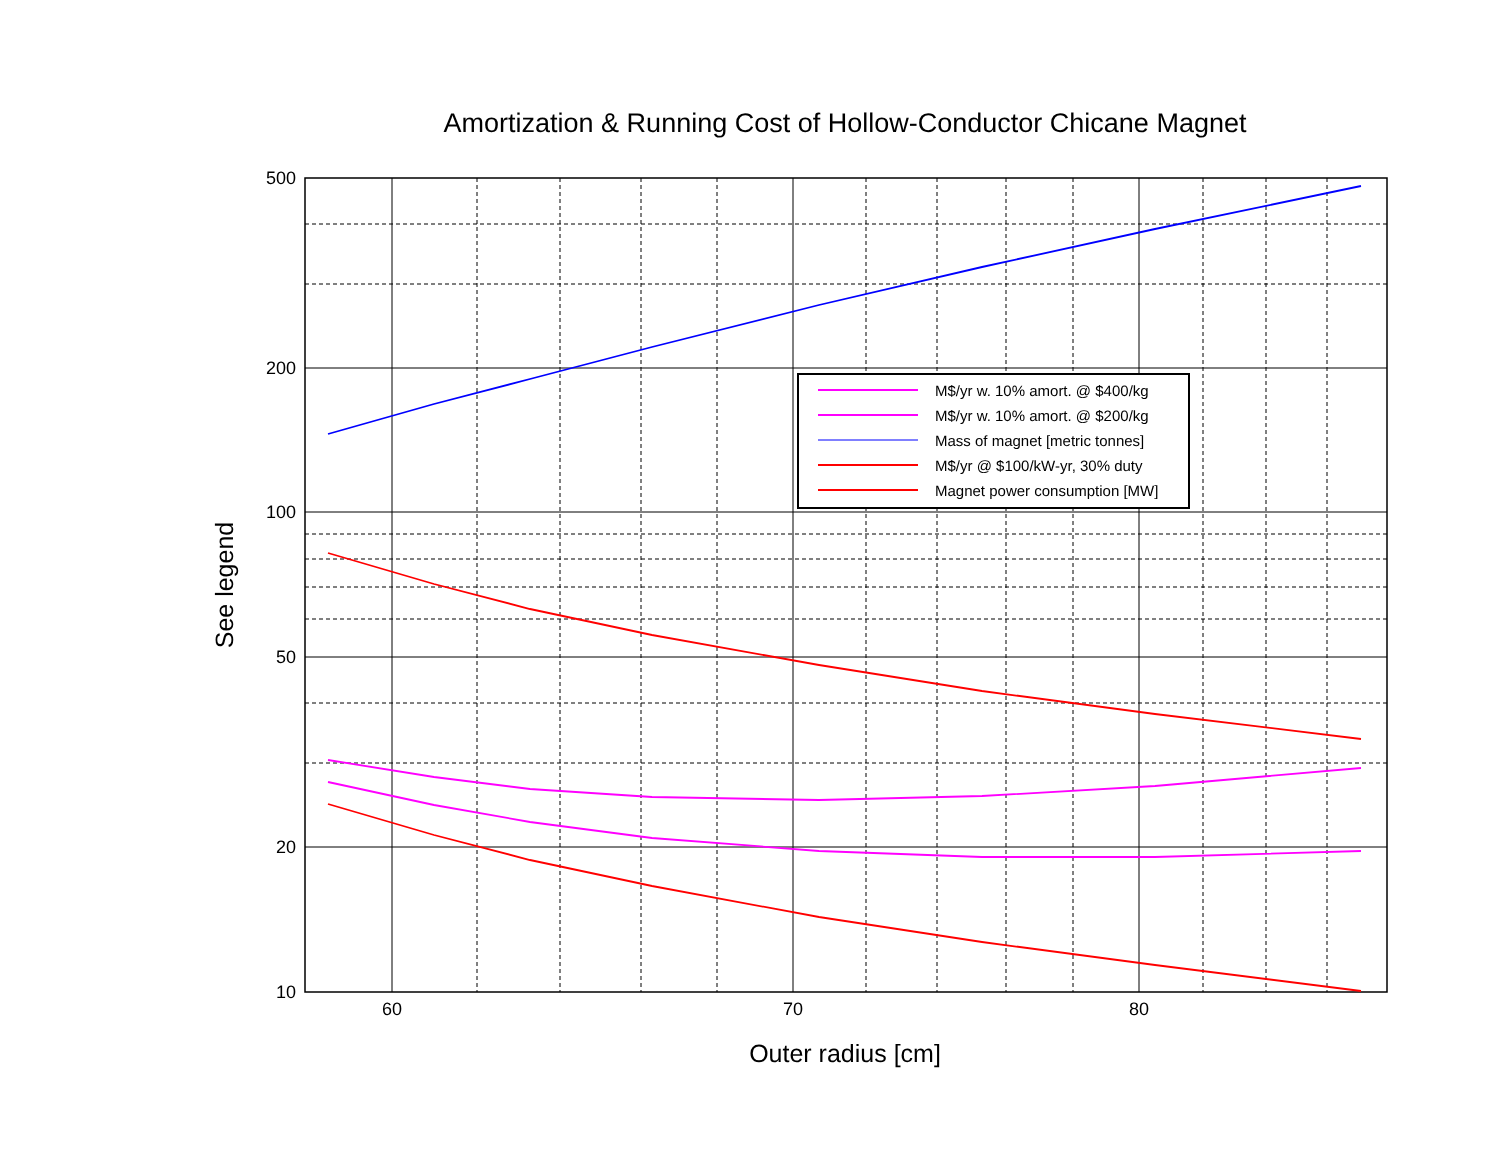Amortization & Running Cost of Hollow-Conductor Chicane Magnet
500
200
100
50
20
10
60
70
80
Outer radius [cm]
See legend
M$/yr w. 10% amort. @ $400/kg
M$/yr w. 10% amort. @ $200/kg
Mass of magnet [metric tonnes]
M$/yr @ $100/kW-yr, 30% duty
Magnet power consumption [MW]